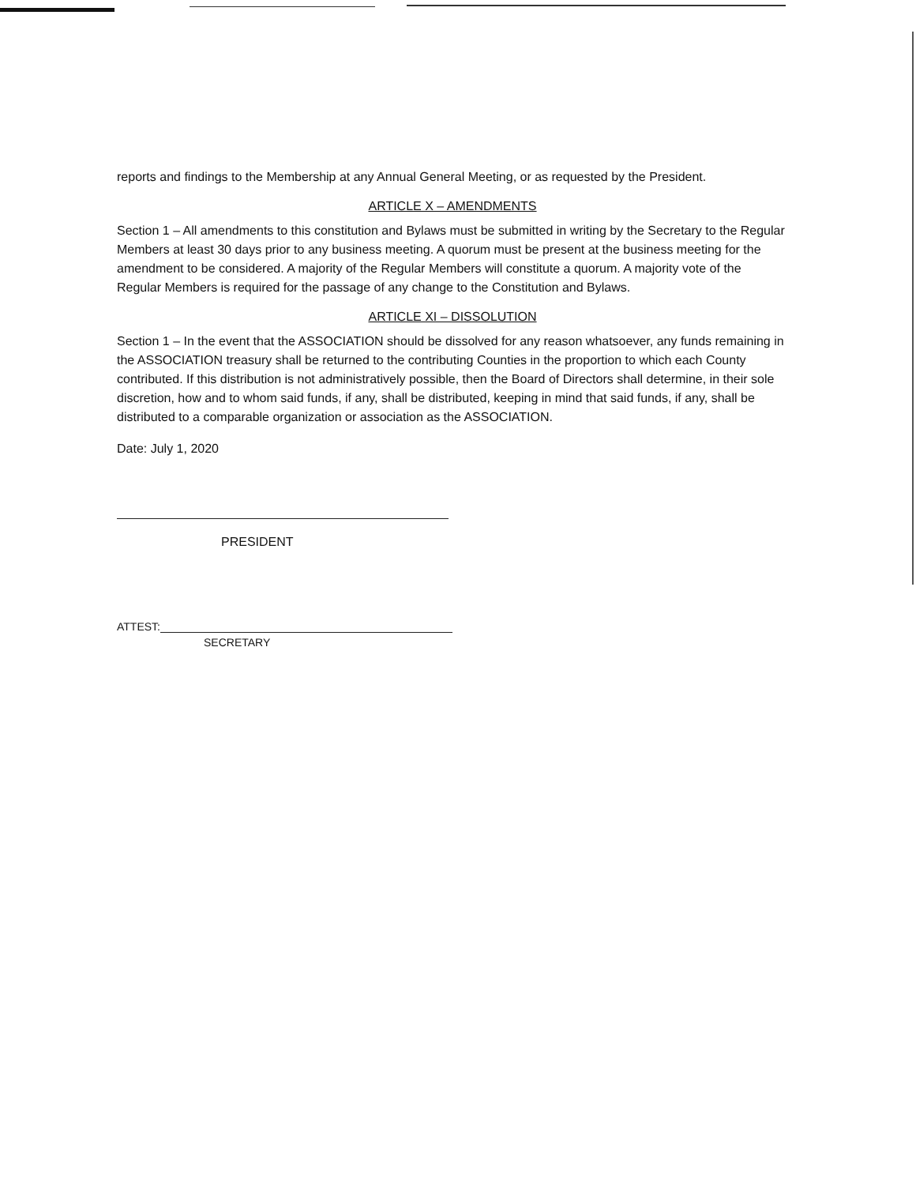reports and findings to the Membership at any Annual General Meeting, or as requested by the President.
ARTICLE X – AMENDMENTS
Section 1 – All amendments to this constitution and Bylaws must be submitted in writing by the Secretary to the Regular Members at least 30 days prior to any business meeting. A quorum must be present at the business meeting for the amendment to be considered. A majority of the Regular Members will constitute a quorum. A majority vote of the Regular Members is required for the passage of any change to the Constitution and Bylaws.
ARTICLE XI – DISSOLUTION
Section 1 – In the event that the ASSOCIATION should be dissolved for any reason whatsoever, any funds remaining in the ASSOCIATION treasury shall be returned to the contributing Counties in the proportion to which each County contributed. If this distribution is not administratively possible, then the Board of Directors shall determine, in their sole discretion, how and to whom said funds, if any, shall be distributed, keeping in mind that said funds, if any, shall be distributed to a comparable organization or association as the ASSOCIATION.
Date: July 1, 2020
PRESIDENT
ATTEST:
SECRETARY